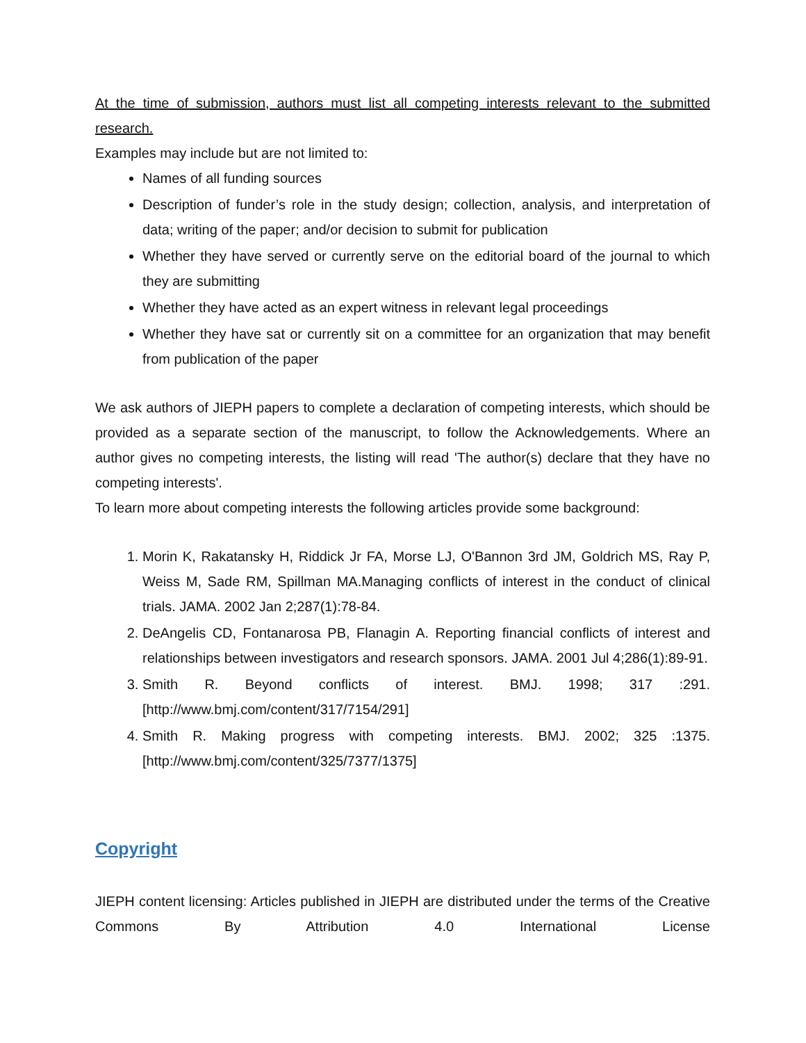At the time of submission, authors must list all competing interests relevant to the submitted research.
Examples may include but are not limited to:
Names of all funding sources
Description of funder’s role in the study design; collection, analysis, and interpretation of data; writing of the paper; and/or decision to submit for publication
Whether they have served or currently serve on the editorial board of the journal to which they are submitting
Whether they have acted as an expert witness in relevant legal proceedings
Whether they have sat or currently sit on a committee for an organization that may benefit from publication of the paper
We ask authors of JIEPH papers to complete a declaration of competing interests, which should be provided as a separate section of the manuscript, to follow the Acknowledgements. Where an author gives no competing interests, the listing will read 'The author(s) declare that they have no competing interests'.
To learn more about competing interests the following articles provide some background:
1. Morin K, Rakatansky H, Riddick Jr FA, Morse LJ, O'Bannon 3rd JM, Goldrich MS, Ray P, Weiss M, Sade RM, Spillman MA.Managing conflicts of interest in the conduct of clinical trials. JAMA. 2002 Jan 2;287(1):78-84.
2. DeAngelis CD, Fontanarosa PB, Flanagin A. Reporting financial conflicts of interest and relationships between investigators and research sponsors. JAMA. 2001 Jul 4;286(1):89-91.
3. Smith R. Beyond conflicts of interest. BMJ. 1998; 317 :291. [http://www.bmj.com/content/317/7154/291]
4. Smith R. Making progress with competing interests. BMJ. 2002; 325 :1375. [http://www.bmj.com/content/325/7377/1375]
Copyright
JIEPH content licensing: Articles published in JIEPH are distributed under the terms of the Creative Commons By Attribution 4.0 International License